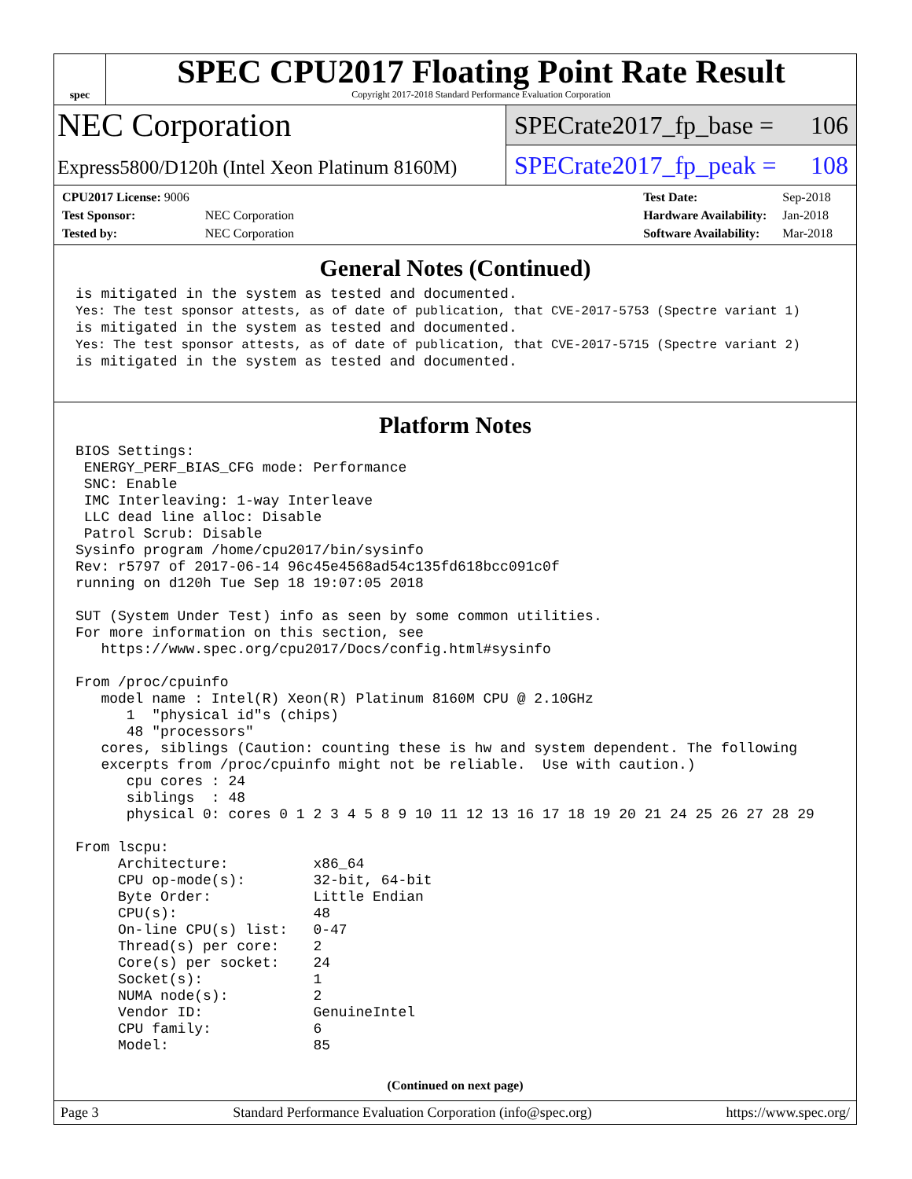spec
SPEC CPU2017 Floating Point Rate Result
Copyright 2017-2018 Standard Performance Evaluation Corporation
NEC Corporation
Express5800/D120h (Intel Xeon Platinum 8160M)
SPECrate2017_fp_base = 106
SPECrate2017_fp_peak = 108
| CPU2017 License: 9006 | |
| Test Sponsor: | NEC Corporation |
| Tested by: | NEC Corporation |
| Test Date: | Sep-2018 |
| Hardware Availability: | Jan-2018 |
| Software Availability: | Mar-2018 |
General Notes (Continued)
is mitigated in the system as tested and documented.
Yes: The test sponsor attests, as of date of publication, that CVE-2017-5753 (Spectre variant 1)
is mitigated in the system as tested and documented.
Yes: The test sponsor attests, as of date of publication, that CVE-2017-5715 (Spectre variant 2)
is mitigated in the system as tested and documented.
Platform Notes
BIOS Settings:
 ENERGY_PERF_BIAS_CFG mode: Performance
 SNC: Enable
 IMC Interleaving: 1-way Interleave
 LLC dead line alloc: Disable
 Patrol Scrub: Disable
Sysinfo program /home/cpu2017/bin/sysinfo
Rev: r5797 of 2017-06-14 96c45e4568ad54c135fd618bcc091c0f
running on d120h Tue Sep 18 19:07:05 2018

SUT (System Under Test) info as seen by some common utilities.
For more information on this section, see
   https://www.spec.org/cpu2017/Docs/config.html#sysinfo

From /proc/cpuinfo
   model name : Intel(R) Xeon(R) Platinum 8160M CPU @ 2.10GHz
      1  "physical id"s (chips)
      48 "processors"
   cores, siblings (Caution: counting these is hw and system dependent. The following
   excerpts from /proc/cpuinfo might not be reliable.  Use with caution.)
      cpu cores : 24
      siblings  : 48
      physical 0: cores 0 1 2 3 4 5 8 9 10 11 12 13 16 17 18 19 20 21 24 25 26 27 28 29

From lscpu:
     Architecture:          x86_64
     CPU op-mode(s):        32-bit, 64-bit
     Byte Order:            Little Endian
     CPU(s):                48
     On-line CPU(s) list:   0-47
     Thread(s) per core:    2
     Core(s) per socket:    24
     Socket(s):             1
     NUMA node(s):          2
     Vendor ID:             GenuineIntel
     CPU family:            6
     Model:                 85
(Continued on next page)
Page 3 Standard Performance Evaluation Corporation (info@spec.org) https://www.spec.org/